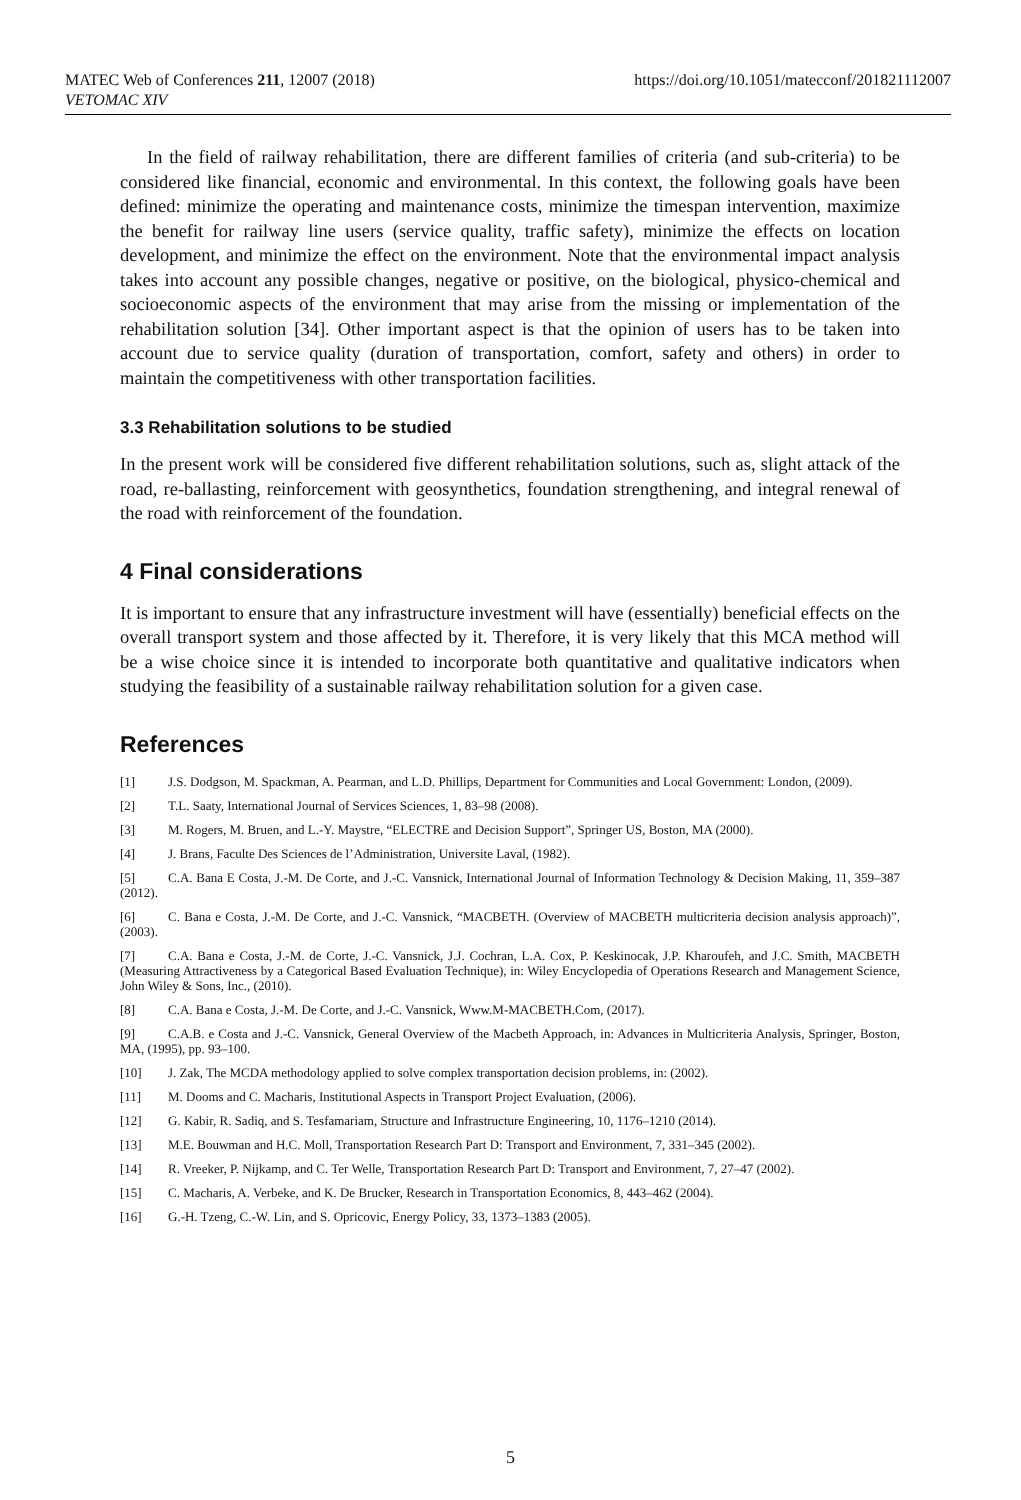https://doi.org/10.1051/matecconf/201821112007 MATEC Web of Conferences 211, 12007 (2018)
VETOMAC XIV
In the field of railway rehabilitation, there are different families of criteria (and sub-criteria) to be considered like financial, economic and environmental. In this context, the following goals have been defined: minimize the operating and maintenance costs, minimize the timespan intervention, maximize the benefit for railway line users (service quality, traffic safety), minimize the effects on location development, and minimize the effect on the environment. Note that the environmental impact analysis takes into account any possible changes, negative or positive, on the biological, physico-chemical and socioeconomic aspects of the environment that may arise from the missing or implementation of the rehabilitation solution [34]. Other important aspect is that the opinion of users has to be taken into account due to service quality (duration of transportation, comfort, safety and others) in order to maintain the competitiveness with other transportation facilities.
3.3 Rehabilitation solutions to be studied
In the present work will be considered five different rehabilitation solutions, such as, slight attack of the road, re-ballasting, reinforcement with geosynthetics, foundation strengthening, and integral renewal of the road with reinforcement of the foundation.
4 Final considerations
It is important to ensure that any infrastructure investment will have (essentially) beneficial effects on the overall transport system and those affected by it. Therefore, it is very likely that this MCA method will be a wise choice since it is intended to incorporate both quantitative and qualitative indicators when studying the feasibility of a sustainable railway rehabilitation solution for a given case.
References
[1] J.S. Dodgson, M. Spackman, A. Pearman, and L.D. Phillips, Department for Communities and Local Government: London, (2009).
[2] T.L. Saaty, International Journal of Services Sciences, 1, 83–98 (2008).
[3] M. Rogers, M. Bruen, and L.-Y. Maystre, “ELECTRE and Decision Support”, Springer US, Boston, MA (2000).
[4] J. Brans, Faculte Des Sciences de l’Administration, Universite Laval, (1982).
[5] C.A. Bana E Costa, J.-M. De Corte, and J.-C. Vansnick, International Journal of Information Technology & Decision Making, 11, 359–387 (2012).
[6] C. Bana e Costa, J.-M. De Corte, and J.-C. Vansnick, “MACBETH. (Overview of MACBETH multicriteria decision analysis approach)”, (2003).
[7] C.A. Bana e Costa, J.-M. de Corte, J.-C. Vansnick, J.J. Cochran, L.A. Cox, P. Keskinocak, J.P. Kharoufeh, and J.C. Smith, MACBETH (Measuring Attractiveness by a Categorical Based Evaluation Technique), in: Wiley Encyclopedia of Operations Research and Management Science, John Wiley & Sons, Inc., (2010).
[8] C.A. Bana e Costa, J.-M. De Corte, and J.-C. Vansnick, Www.M-MACBETH.Com, (2017).
[9] C.A.B. e Costa and J.-C. Vansnick, General Overview of the Macbeth Approach, in: Advances in Multicriteria Analysis, Springer, Boston, MA, (1995), pp. 93–100.
[10] J. Zak, The MCDA methodology applied to solve complex transportation decision problems, in: (2002).
[11] M. Dooms and C. Macharis, Institutional Aspects in Transport Project Evaluation, (2006).
[12] G. Kabir, R. Sadiq, and S. Tesfamariam, Structure and Infrastructure Engineering, 10, 1176–1210 (2014).
[13] M.E. Bouwman and H.C. Moll, Transportation Research Part D: Transport and Environment, 7, 331–345 (2002).
[14] R. Vreeker, P. Nijkamp, and C. Ter Welle, Transportation Research Part D: Transport and Environment, 7, 27–47 (2002).
[15] C. Macharis, A. Verbeke, and K. De Brucker, Research in Transportation Economics, 8, 443–462 (2004).
[16] G.-H. Tzeng, C.-W. Lin, and S. Opricovic, Energy Policy, 33, 1373–1383 (2005).
5